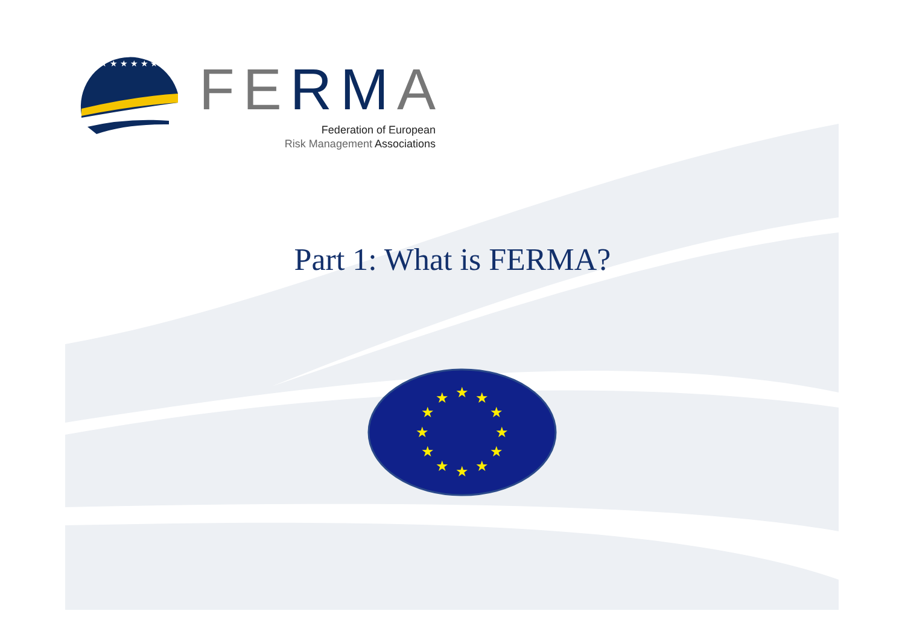★ ★ ★ ★ ★ ★
FERMA
Federation of European
Risk Management Associations
Part 1: What is FERMA?
★
★
★
★
★
★
★
★
★
★
★
★